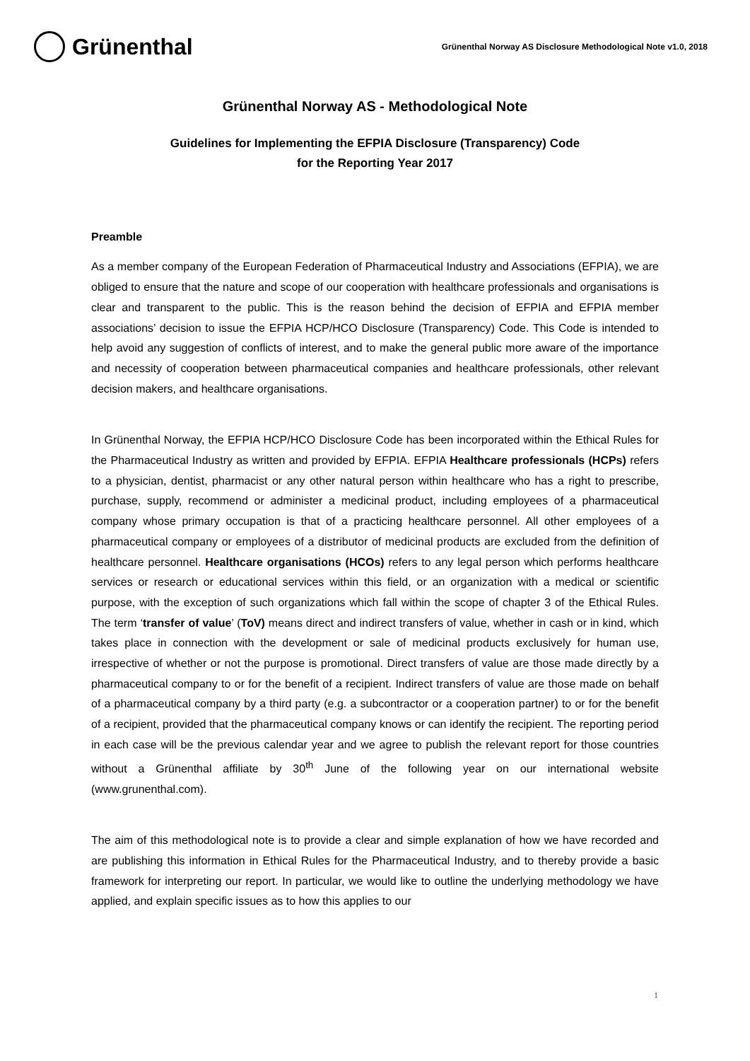Grünenthal
Grünenthal Norway AS Disclosure Methodological Note v1.0, 2018
Grünenthal Norway AS - Methodological Note
Guidelines for Implementing the EFPIA Disclosure (Transparency) Code
for the Reporting Year 2017
Preamble
As a member company of the European Federation of Pharmaceutical Industry and Associations (EFPIA), we are obliged to ensure that the nature and scope of our cooperation with healthcare professionals and organisations is clear and transparent to the public. This is the reason behind the decision of EFPIA and EFPIA member associations’ decision to issue the EFPIA HCP/HCO Disclosure (Transparency) Code. This Code is intended to help avoid any suggestion of conflicts of interest, and to make the general public more aware of the importance and necessity of cooperation between pharmaceutical companies and healthcare professionals, other relevant decision makers, and healthcare organisations.
In Grünenthal Norway, the EFPIA HCP/HCO Disclosure Code has been incorporated within the Ethical Rules for the Pharmaceutical Industry as written and provided by EFPIA. EFPIA Healthcare professionals (HCPs) refers to a physician, dentist, pharmacist or any other natural person within healthcare who has a right to prescribe, purchase, supply, recommend or administer a medicinal product, including employees of a pharmaceutical company whose primary occupation is that of a practicing healthcare personnel. All other employees of a pharmaceutical company or employees of a distributor of medicinal products are excluded from the definition of healthcare personnel. Healthcare organisations (HCOs) refers to any legal person which performs healthcare services or research or educational services within this field, or an organization with a medical or scientific purpose, with the exception of such organizations which fall within the scope of chapter 3 of the Ethical Rules. The term ‘transfer of value’ (ToV) means direct and indirect transfers of value, whether in cash or in kind, which takes place in connection with the development or sale of medicinal products exclusively for human use, irrespective of whether or not the purpose is promotional. Direct transfers of value are those made directly by a pharmaceutical company to or for the benefit of a recipient. Indirect transfers of value are those made on behalf of a pharmaceutical company by a third party (e.g. a subcontractor or a cooperation partner) to or for the benefit of a recipient, provided that the pharmaceutical company knows or can identify the recipient. The reporting period in each case will be the previous calendar year and we agree to publish the relevant report for those countries without a Grünenthal affiliate by 30<sup>th</sup> June of the following year on our international website (www.grunenthal.com).
The aim of this methodological note is to provide a clear and simple explanation of how we have recorded and are publishing this information in Ethical Rules for the Pharmaceutical Industry, and to thereby provide a basic framework for interpreting our report. In particular, we would like to outline the underlying methodology we have applied, and explain specific issues as to how this applies to our
1